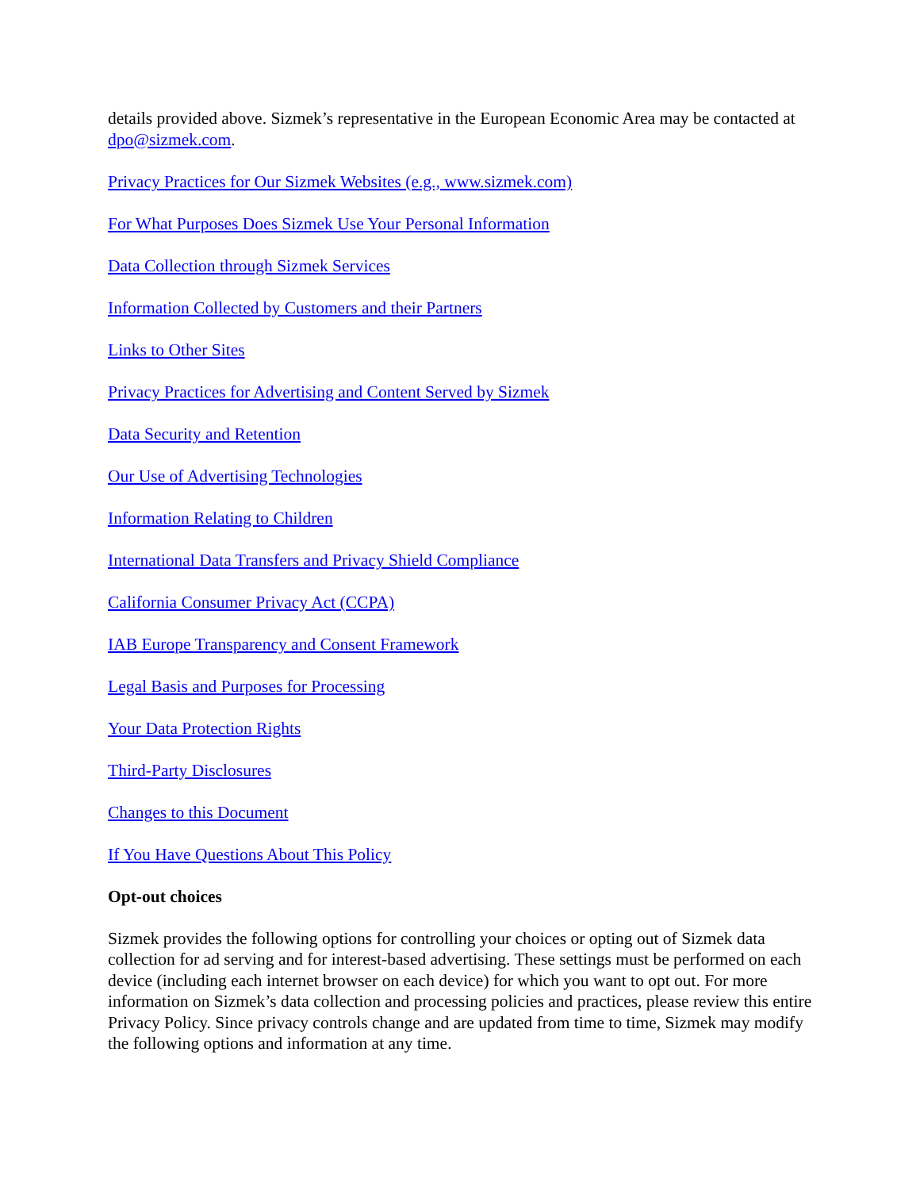details provided above. Sizmek’s representative in the European Economic Area may be contacted at dpo@sizmek.com.
Privacy Practices for Our Sizmek Websites (e.g., www.sizmek.com)
For What Purposes Does Sizmek Use Your Personal Information
Data Collection through Sizmek Services
Information Collected by Customers and their Partners
Links to Other Sites
Privacy Practices for Advertising and Content Served by Sizmek
Data Security and Retention
Our Use of Advertising Technologies
Information Relating to Children
International Data Transfers and Privacy Shield Compliance
California Consumer Privacy Act (CCPA)
IAB Europe Transparency and Consent Framework
Legal Basis and Purposes for Processing
Your Data Protection Rights
Third-Party Disclosures
Changes to this Document
If You Have Questions About This Policy
Opt-out choices
Sizmek provides the following options for controlling your choices or opting out of Sizmek data collection for ad serving and for interest-based advertising. These settings must be performed on each device (including each internet browser on each device) for which you want to opt out. For more information on Sizmek’s data collection and processing policies and practices, please review this entire Privacy Policy. Since privacy controls change and are updated from time to time, Sizmek may modify the following options and information at any time.